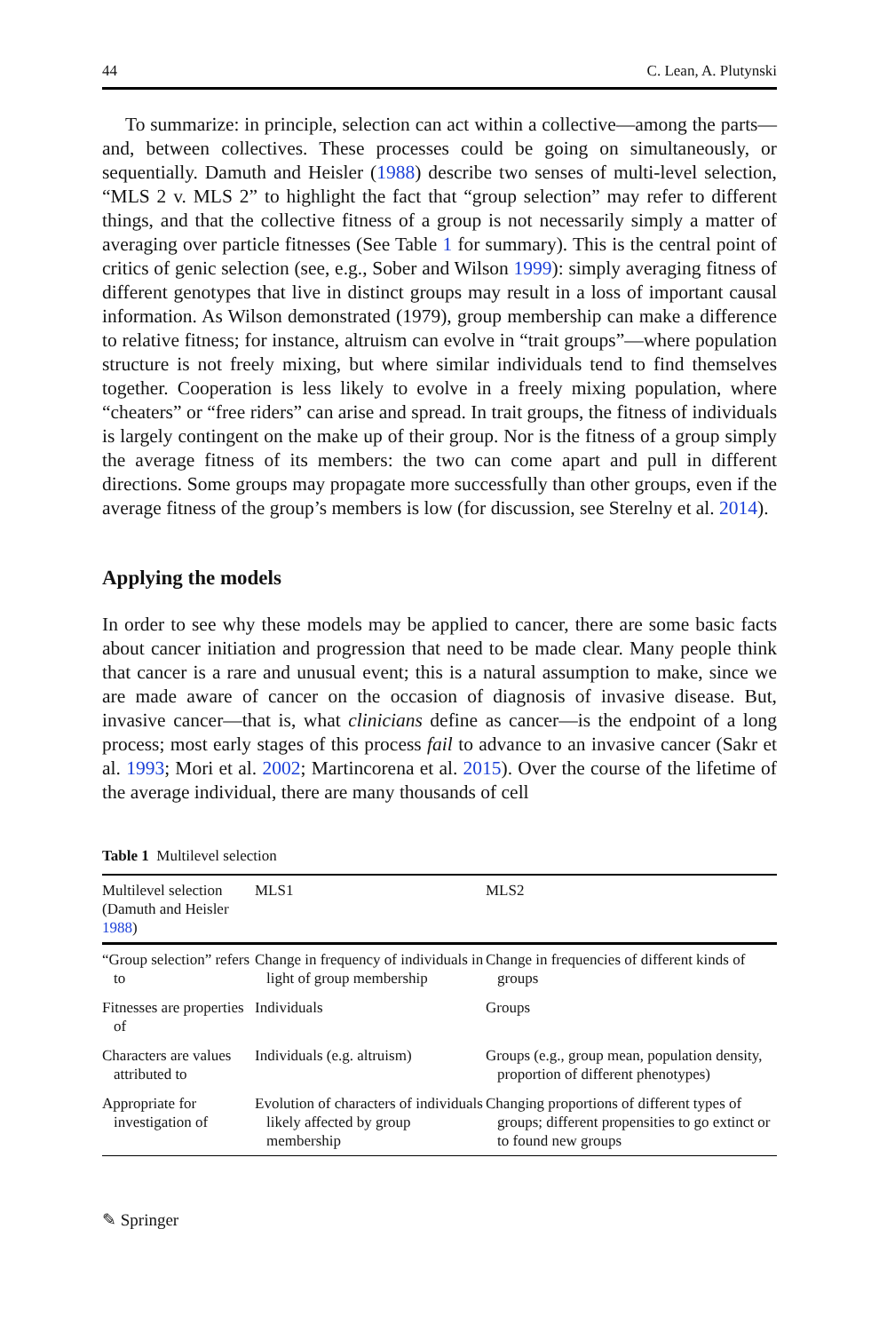44 C. Lean, A. Plutynski
To summarize: in principle, selection can act within a collective—among the parts—and, between collectives. These processes could be going on simultaneously, or sequentially. Damuth and Heisler (1988) describe two senses of multi-level selection, “MLS 2 v. MLS 2” to highlight the fact that “group selection” may refer to different things, and that the collective fitness of a group is not necessarily simply a matter of averaging over particle fitnesses (See Table 1 for summary). This is the central point of critics of genic selection (see, e.g., Sober and Wilson 1999): simply averaging fitness of different genotypes that live in distinct groups may result in a loss of important causal information. As Wilson demonstrated (1979), group membership can make a difference to relative fitness; for instance, altruism can evolve in “trait groups”—where population structure is not freely mixing, but where similar individuals tend to find themselves together. Cooperation is less likely to evolve in a freely mixing population, where “cheaters” or “free riders” can arise and spread. In trait groups, the fitness of individuals is largely contingent on the make up of their group. Nor is the fitness of a group simply the average fitness of its members: the two can come apart and pull in different directions. Some groups may propagate more successfully than other groups, even if the average fitness of the group’s members is low (for discussion, see Sterelny et al. 2014).
Applying the models
In order to see why these models may be applied to cancer, there are some basic facts about cancer initiation and progression that need to be made clear. Many people think that cancer is a rare and unusual event; this is a natural assumption to make, since we are made aware of cancer on the occasion of diagnosis of invasive disease. But, invasive cancer—that is, what clinicians define as cancer—is the endpoint of a long process; most early stages of this process fail to advance to an invasive cancer (Sakr et al. 1993; Mori et al. 2002; Martincorena et al. 2015). Over the course of the lifetime of the average individual, there are many thousands of cell
Table 1 Multilevel selection
| Multilevel selection (Damuth and Heisler 1988 ) | MLS1 | MLS2 |
| --- | --- | --- |
| “Group selection” refers to | Change in frequency of individuals in light of group membership | Change in frequencies of different kinds of groups |
| Fitnesses are properties of | Individuals | Groups |
| Characters are values attributed to | Individuals (e.g. altruism) | Groups (e.g., group mean, population density, proportion of different phenotypes) |
| Appropriate for investigation of | Evolution of characters of individuals likely affected by group membership | Changing proportions of different types of groups; different propensities to go extinct or to found new groups |
✎ Springer